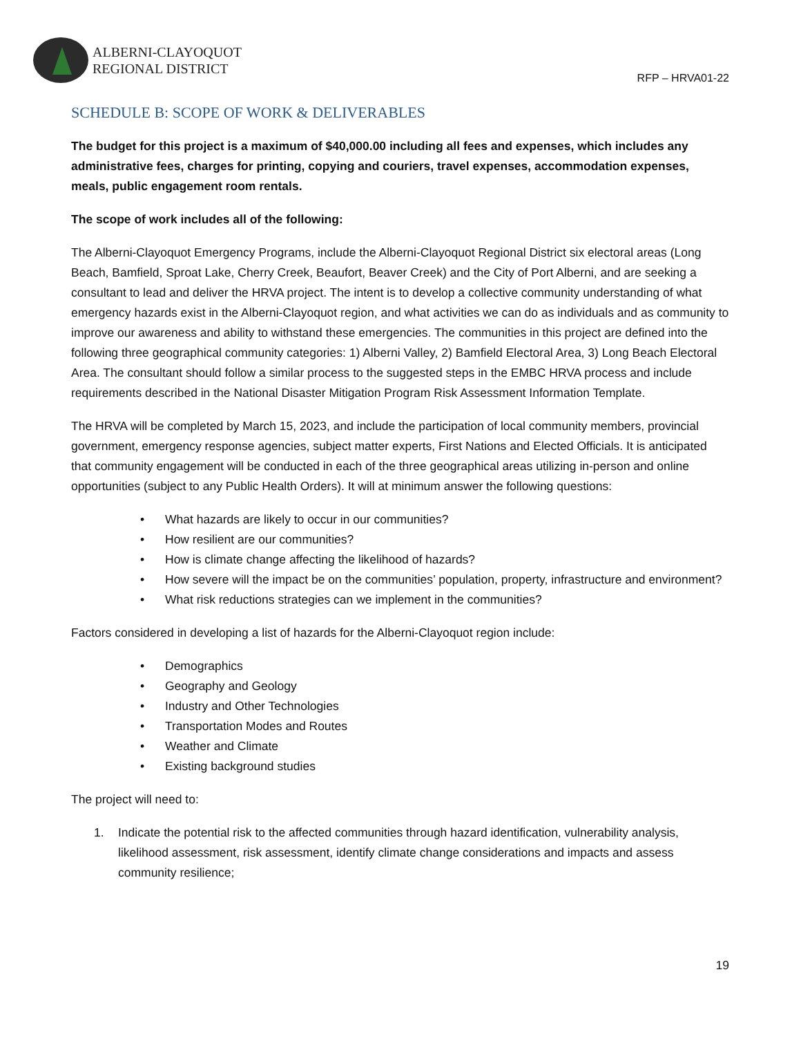ALBERNI-CLAYOQUOT
REGIONAL DISTRICT
RFP – HRVA01-22
SCHEDULE B: SCOPE OF WORK & DELIVERABLES
The budget for this project is a maximum of $40,000.00 including all fees and expenses, which includes any administrative fees, charges for printing, copying and couriers, travel expenses, accommodation expenses, meals, public engagement room rentals.
The scope of work includes all of the following:
The Alberni-Clayoquot Emergency Programs, include the Alberni-Clayoquot Regional District six electoral areas (Long Beach, Bamfield, Sproat Lake, Cherry Creek, Beaufort, Beaver Creek) and the City of Port Alberni, and are seeking a consultant to lead and deliver the HRVA project. The intent is to develop a collective community understanding of what emergency hazards exist in the Alberni-Clayoquot region, and what activities we can do as individuals and as community to improve our awareness and ability to withstand these emergencies. The communities in this project are defined into the following three geographical community categories: 1) Alberni Valley, 2) Bamfield Electoral Area, 3) Long Beach Electoral Area. The consultant should follow a similar process to the suggested steps in the EMBC HRVA process and include requirements described in the National Disaster Mitigation Program Risk Assessment Information Template.
The HRVA will be completed by March 15, 2023, and include the participation of local community members, provincial government, emergency response agencies, subject matter experts, First Nations and Elected Officials. It is anticipated that community engagement will be conducted in each of the three geographical areas utilizing in-person and online opportunities (subject to any Public Health Orders). It will at minimum answer the following questions:
• What hazards are likely to occur in our communities?
• How resilient are our communities?
• How is climate change affecting the likelihood of hazards?
• How severe will the impact be on the communities’ population, property, infrastructure and environment?
• What risk reductions strategies can we implement in the communities?
Factors considered in developing a list of hazards for the Alberni-Clayoquot region include:
• Demographics
• Geography and Geology
• Industry and Other Technologies
• Transportation Modes and Routes
• Weather and Climate
• Existing background studies
The project will need to:
1. Indicate the potential risk to the affected communities through hazard identification, vulnerability analysis, likelihood assessment, risk assessment, identify climate change considerations and impacts and assess community resilience;
19